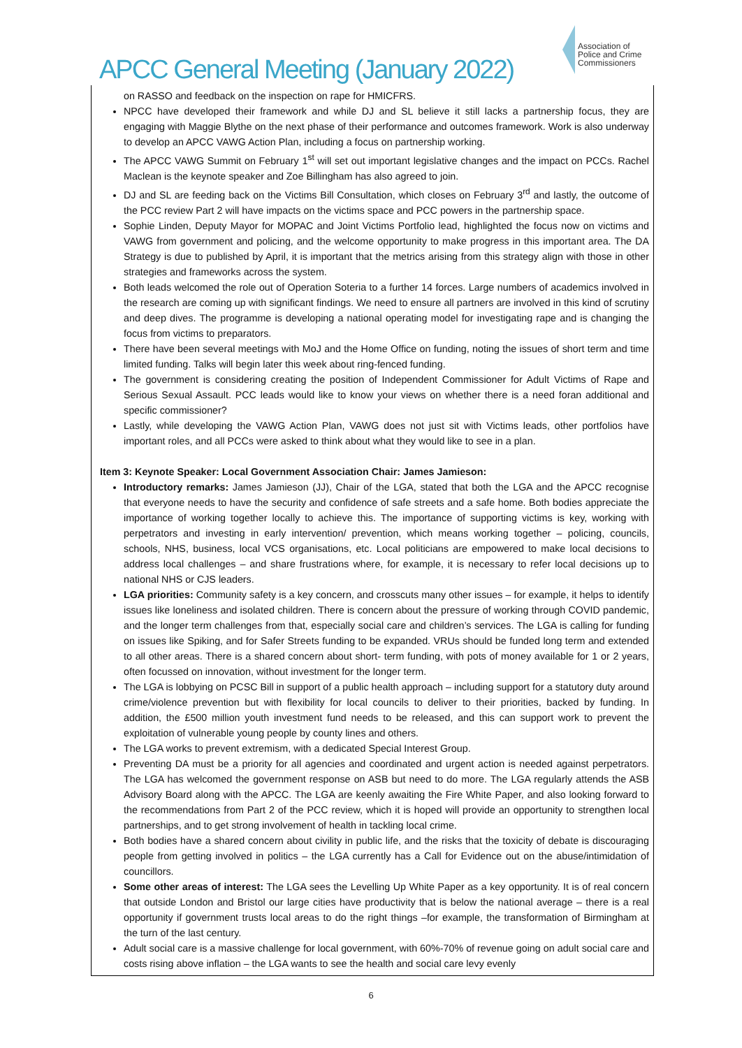APCC General Meeting (January 2022)
Association of
Police and Crime
Commissioners
on RASSO and feedback on the inspection on rape for HMICFRS.
NPCC have developed their framework and while DJ and SL believe it still lacks a partnership focus, they are engaging with Maggie Blythe on the next phase of their performance and outcomes framework. Work is also underway to develop an APCC VAWG Action Plan, including a focus on partnership working.
The APCC VAWG Summit on February 1<sup>st</sup> will set out important legislative changes and the impact on PCCs. Rachel Maclean is the keynote speaker and Zoe Billingham has also agreed to join.
DJ and SL are feeding back on the Victims Bill Consultation, which closes on February 3<sup>rd</sup> and lastly, the outcome of the PCC review Part 2 will have impacts on the victims space and PCC powers in the partnership space.
Sophie Linden, Deputy Mayor for MOPAC and Joint Victims Portfolio lead, highlighted the focus now on victims and VAWG from government and policing, and the welcome opportunity to make progress in this important area. The DA Strategy is due to published by April, it is important that the metrics arising from this strategy align with those in other strategies and frameworks across the system.
Both leads welcomed the role out of Operation Soteria to a further 14 forces. Large numbers of academics involved in the research are coming up with significant findings. We need to ensure all partners are involved in this kind of scrutiny and deep dives. The programme is developing a national operating model for investigating rape and is changing the focus from victims to preparators.
There have been several meetings with MoJ and the Home Office on funding, noting the issues of short term and time limited funding. Talks will begin later this week about ring-fenced funding.
The government is considering creating the position of Independent Commissioner for Adult Victims of Rape and Serious Sexual Assault. PCC leads would like to know your views on whether there is a need foran additional and specific commissioner?
Lastly, while developing the VAWG Action Plan, VAWG does not just sit with Victims leads, other portfolios have important roles, and all PCCs were asked to think about what they would like to see in a plan.
Item 3: Keynote Speaker: Local Government Association Chair: James Jamieson:
Introductory remarks: James Jamieson (JJ), Chair of the LGA, stated that both the LGA and the APCC recognise that everyone needs to have the security and confidence of safe streets and a safe home. Both bodies appreciate the importance of working together locally to achieve this. The importance of supporting victims is key, working with perpetrators and investing in early intervention/ prevention, which means working together – policing, councils, schools, NHS, business, local VCS organisations, etc. Local politicians are empowered to make local decisions to address local challenges – and share frustrations where, for example, it is necessary to refer local decisions up to national NHS or CJS leaders.
LGA priorities: Community safety is a key concern, and crosscuts many other issues – for example, it helps to identify issues like loneliness and isolated children. There is concern about the pressure of working through COVID pandemic, and the longer term challenges from that, especially social care and children’s services. The LGA is calling for funding on issues like Spiking, and for Safer Streets funding to be expanded. VRUs should be funded long term and extended to all other areas. There is a shared concern about short- term funding, with pots of money available for 1 or 2 years, often focussed on innovation, without investment for the longer term.
The LGA is lobbying on PCSC Bill in support of a public health approach – including support for a statutory duty around crime/violence prevention but with flexibility for local councils to deliver to their priorities, backed by funding. In addition, the £500 million youth investment fund needs to be released, and this can support work to prevent the exploitation of vulnerable young people by county lines and others.
The LGA works to prevent extremism, with a dedicated Special Interest Group.
Preventing DA must be a priority for all agencies and coordinated and urgent action is needed against perpetrators. The LGA has welcomed the government response on ASB but need to do more. The LGA regularly attends the ASB Advisory Board along with the APCC. The LGA are keenly awaiting the Fire White Paper, and also looking forward to the recommendations from Part 2 of the PCC review, which it is hoped will provide an opportunity to strengthen local partnerships, and to get strong involvement of health in tackling local crime.
Both bodies have a shared concern about civility in public life, and the risks that the toxicity of debate is discouraging people from getting involved in politics – the LGA currently has a Call for Evidence out on the abuse/intimidation of councillors.
Some other areas of interest: The LGA sees the Levelling Up White Paper as a key opportunity. It is of real concern that outside London and Bristol our large cities have productivity that is below the national average – there is a real opportunity if government trusts local areas to do the right things –for example, the transformation of Birmingham at the turn of the last century.
Adult social care is a massive challenge for local government, with 60%-70% of revenue going on adult social care and costs rising above inflation – the LGA wants to see the health and social care levy evenly
6